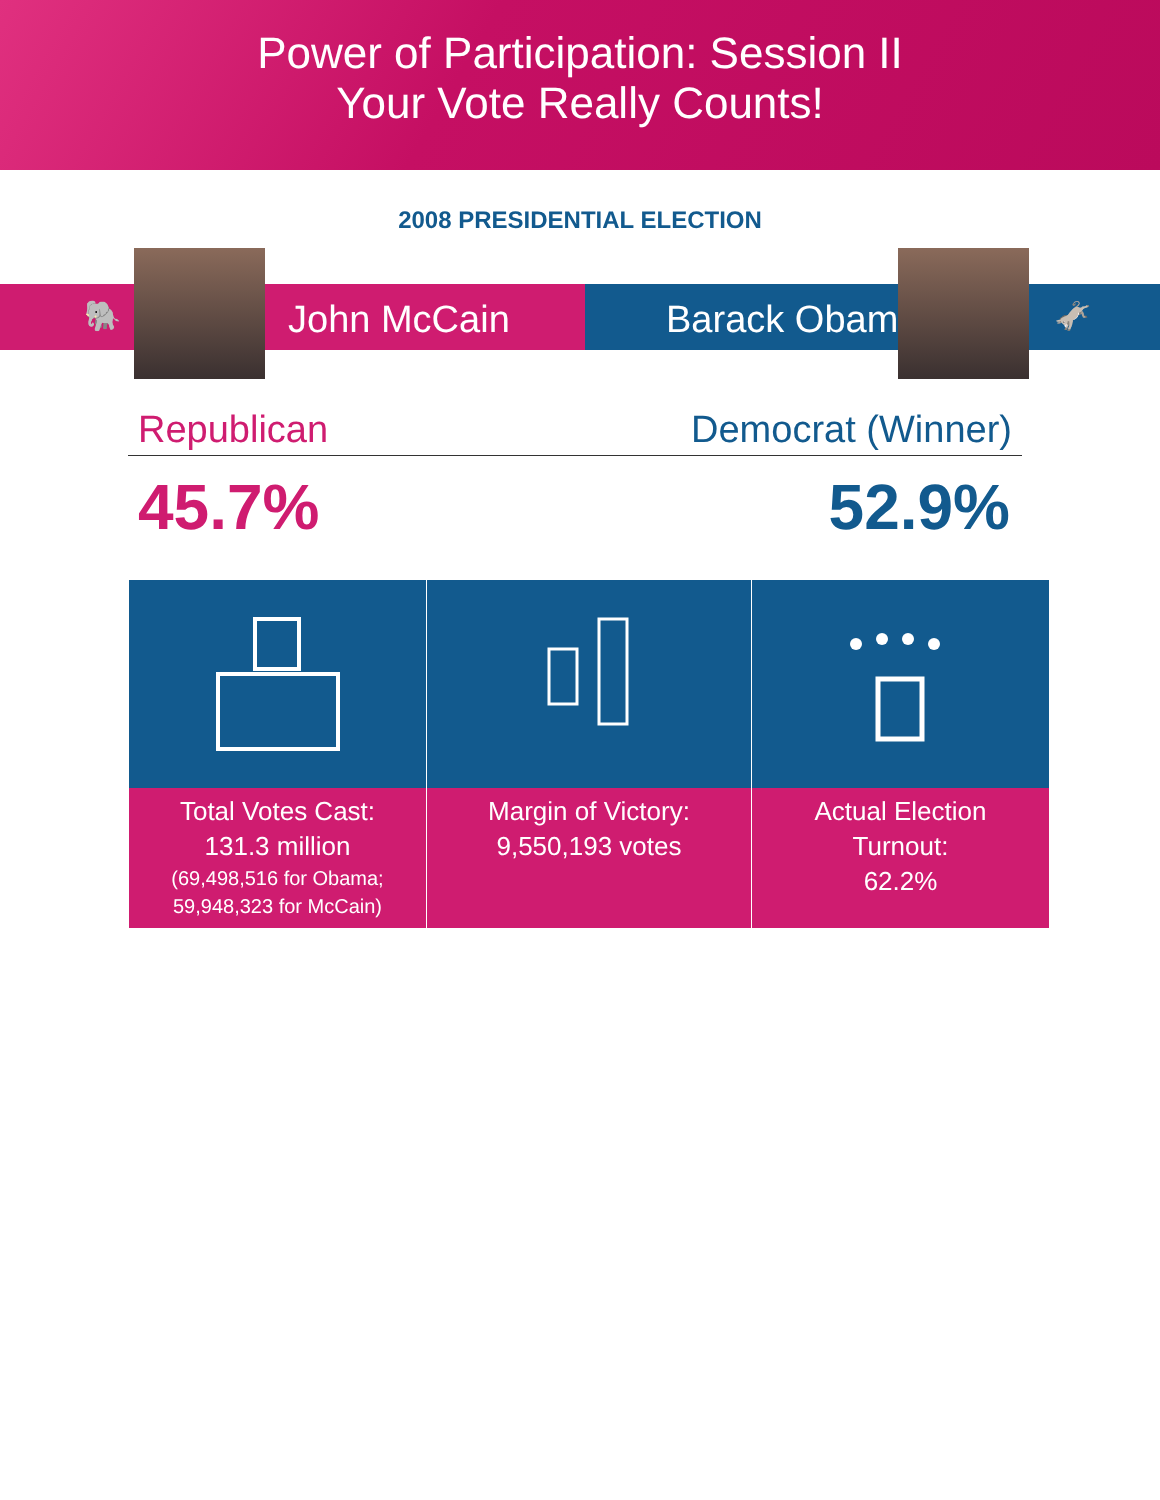Power of Participation: Session II
Your Vote Really Counts!
2008 PRESIDENTIAL ELECTION
🐘 John McCain Barack Obama 🫏
Republican Democrat (Winner)
45.7% 52.9%
Total Votes Cast:
131.3 million
(69,498,516 for Obama;
59,948,323 for McCain)
Margin of Victory:
9,550,193 votes
Actual Election
Turnout:
62.2%